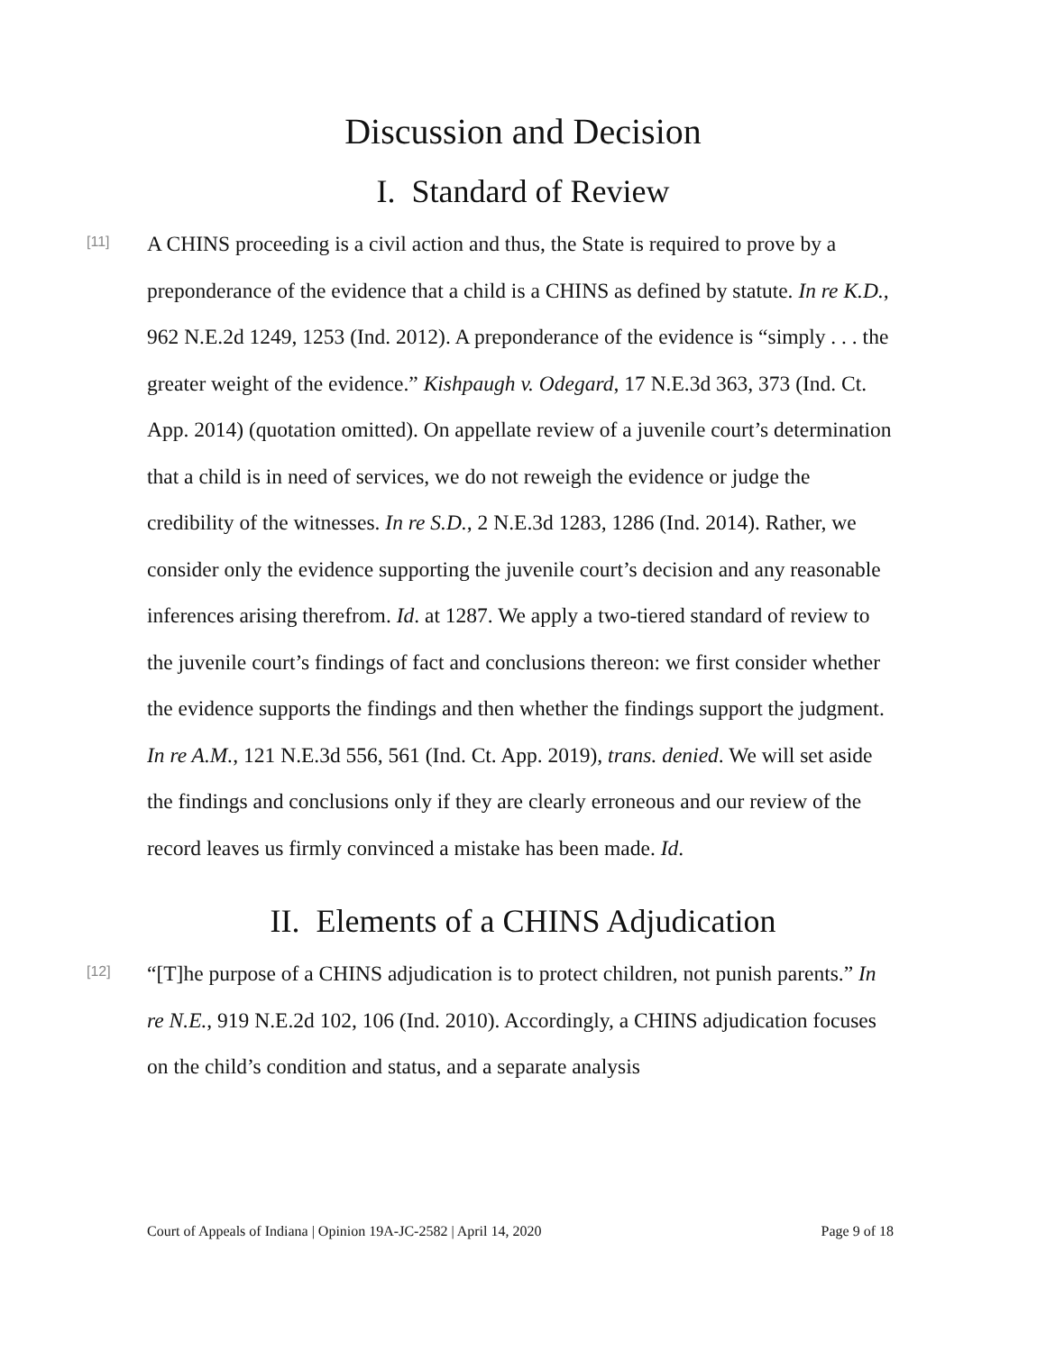Discussion and Decision
I. Standard of Review
[11]
A CHINS proceeding is a civil action and thus, the State is required to prove by a preponderance of the evidence that a child is a CHINS as defined by statute. In re K.D., 962 N.E.2d 1249, 1253 (Ind. 2012). A preponderance of the evidence is “simply . . . the greater weight of the evidence.” Kishpaugh v. Odegard, 17 N.E.3d 363, 373 (Ind. Ct. App. 2014) (quotation omitted). On appellate review of a juvenile court’s determination that a child is in need of services, we do not reweigh the evidence or judge the credibility of the witnesses. In re S.D., 2 N.E.3d 1283, 1286 (Ind. 2014). Rather, we consider only the evidence supporting the juvenile court’s decision and any reasonable inferences arising therefrom. Id. at 1287. We apply a two-tiered standard of review to the juvenile court’s findings of fact and conclusions thereon: we first consider whether the evidence supports the findings and then whether the findings support the judgment. In re A.M., 121 N.E.3d 556, 561 (Ind. Ct. App. 2019), trans. denied. We will set aside the findings and conclusions only if they are clearly erroneous and our review of the record leaves us firmly convinced a mistake has been made. Id.
II. Elements of a CHINS Adjudication
[12]
“[T]he purpose of a CHINS adjudication is to protect children, not punish parents.” In re N.E., 919 N.E.2d 102, 106 (Ind. 2010). Accordingly, a CHINS adjudication focuses on the child’s condition and status, and a separate analysis
Court of Appeals of Indiana | Opinion 19A-JC-2582 | April 14, 2020 Page 9 of 18